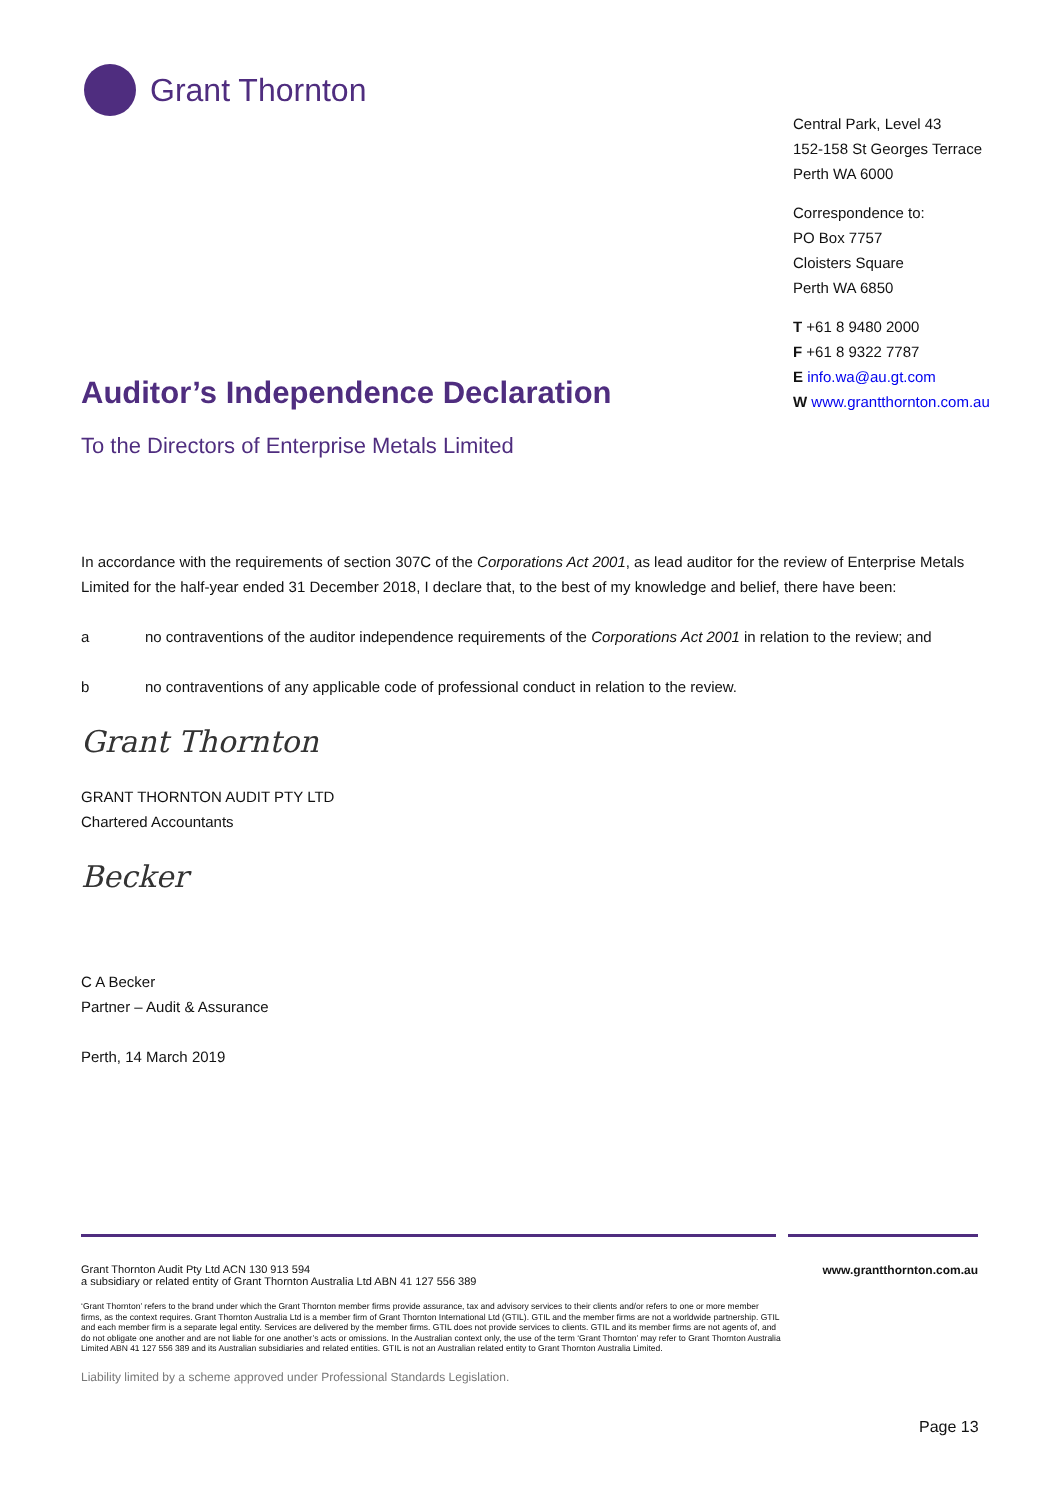Grant Thornton
Central Park, Level 43
152-158 St Georges Terrace
Perth WA 6000
Correspondence to:
PO Box 7757
Cloisters Square
Perth WA 6850
T +61 8 9480 2000
F +61 8 9322 7787
E info.wa@au.gt.com
W www.grantthornton.com.au
Auditor’s Independence Declaration
To the Directors of Enterprise Metals Limited
In accordance with the requirements of section 307C of the Corporations Act 2001, as lead auditor for the review of Enterprise Metals Limited for the half-year ended 31 December 2018, I declare that, to the best of my knowledge and belief, there have been:
a no contraventions of the auditor independence requirements of the Corporations Act 2001 in relation to the review; and
b no contraventions of any applicable code of professional conduct in relation to the review.
Grant Thornton
GRANT THORNTON AUDIT PTY LTD
Chartered Accountants
Becker
C A Becker
Partner – Audit & Assurance
Perth, 14 March 2019
Grant Thornton Audit Pty Ltd ACN 130 913 594
a subsidiary or related entity of Grant Thornton Australia Ltd ABN 41 127 556 389
www.grantthornton.com.au
‘Grant Thornton’ refers to the brand under which the Grant Thornton member firms provide assurance, tax and advisory services to their clients and/or refers to one or more member firms, as the context requires. Grant Thornton Australia Ltd is a member firm of Grant Thornton International Ltd (GTIL). GTIL and the member firms are not a worldwide partnership. GTIL and each member firm is a separate legal entity. Services are delivered by the member firms. GTIL does not provide services to clients. GTIL and its member firms are not agents of, and do not obligate one another and are not liable for one another’s acts or omissions. In the Australian context only, the use of the term ‘Grant Thornton’ may refer to Grant Thornton Australia Limited ABN 41 127 556 389 and its Australian subsidiaries and related entities. GTIL is not an Australian related entity to Grant Thornton Australia Limited.
Liability limited by a scheme approved under Professional Standards Legislation.
Page 13